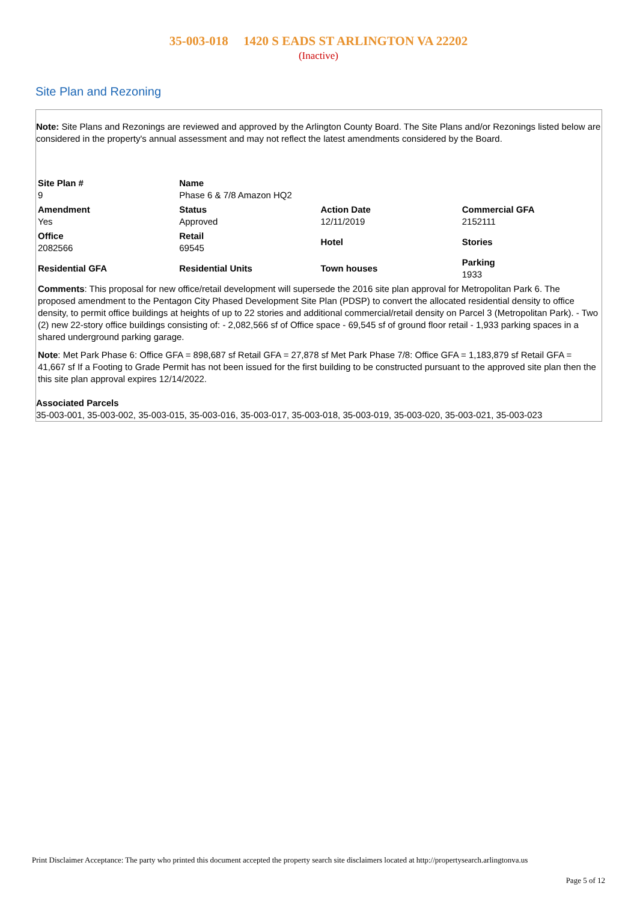35-003-018 1420 S EADS ST ARLINGTON VA 22202
(Inactive)
Site Plan and Rezoning
Note: Site Plans and Rezonings are reviewed and approved by the Arlington County Board. The Site Plans and/or Rezonings listed below are considered in the property's annual assessment and may not reflect the latest amendments considered by the Board.
| Site Plan # 9 | Name Phase 6 & 7/8 Amazon HQ2 | | |
| Amendment Yes | Status Approved | Action Date 12/11/2019 | Commercial GFA 2152111 |
| Office 2082566 | Retail 69545 | Hotel | Stories |
| Residential GFA | Residential Units | Town houses | Parking 1933 |
Comments: This proposal for new office/retail development will supersede the 2016 site plan approval for Metropolitan Park 6. The proposed amendment to the Pentagon City Phased Development Site Plan (PDSP) to convert the allocated residential density to office density, to permit office buildings at heights of up to 22 stories and additional commercial/retail density on Parcel 3 (Metropolitan Park). - Two (2) new 22-story office buildings consisting of: - 2,082,566 sf of Office space - 69,545 sf of ground floor retail - 1,933 parking spaces in a shared underground parking garage.
Note: Met Park Phase 6: Office GFA = 898,687 sf Retail GFA = 27,878 sf Met Park Phase 7/8: Office GFA = 1,183,879 sf Retail GFA = 41,667 sf If a Footing to Grade Permit has not been issued for the first building to be constructed pursuant to the approved site plan then the this site plan approval expires 12/14/2022.
Associated Parcels
35-003-001, 35-003-002, 35-003-015, 35-003-016, 35-003-017, 35-003-018, 35-003-019, 35-003-020, 35-003-021, 35-003-023
Print Disclaimer Acceptance: The party who printed this document accepted the property search site disclaimers located at http://propertysearch.arlingtonva.us
Page 5 of 12